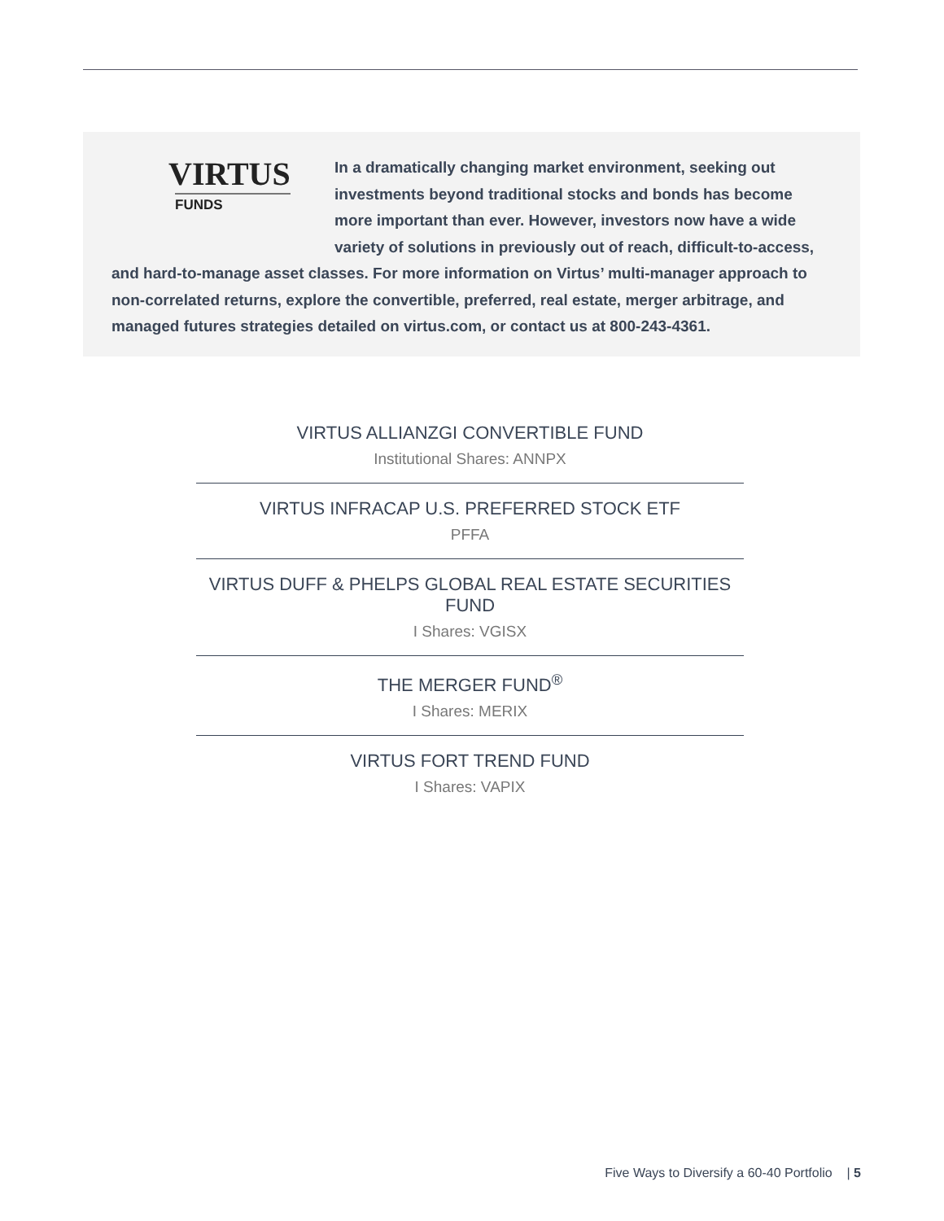VIRTUS
FUNDS
In a dramatically changing market environment, seeking out investments beyond traditional stocks and bonds has become more important than ever. However, investors now have a wide variety of solutions in previously out of reach, difficult-to-access, and hard-to-manage asset classes. For more information on Virtus’ multi-manager approach to non-correlated returns, explore the convertible, preferred, real estate, merger arbitrage, and managed futures strategies detailed on virtus.com, or contact us at 800-243-4361.
VIRTUS ALLIANZGI CONVERTIBLE FUND
Institutional Shares: ANNPX
VIRTUS INFRACAP U.S. PREFERRED STOCK ETF
PFFA
VIRTUS DUFF & PHELPS GLOBAL REAL ESTATE SECURITIES FUND
I Shares: VGISX
THE MERGER FUND<sup>®</sup>
I Shares: MERIX
VIRTUS FORT TREND FUND
I Shares: VAPIX
Five Ways to Diversify a 60-40 Portfolio | 5